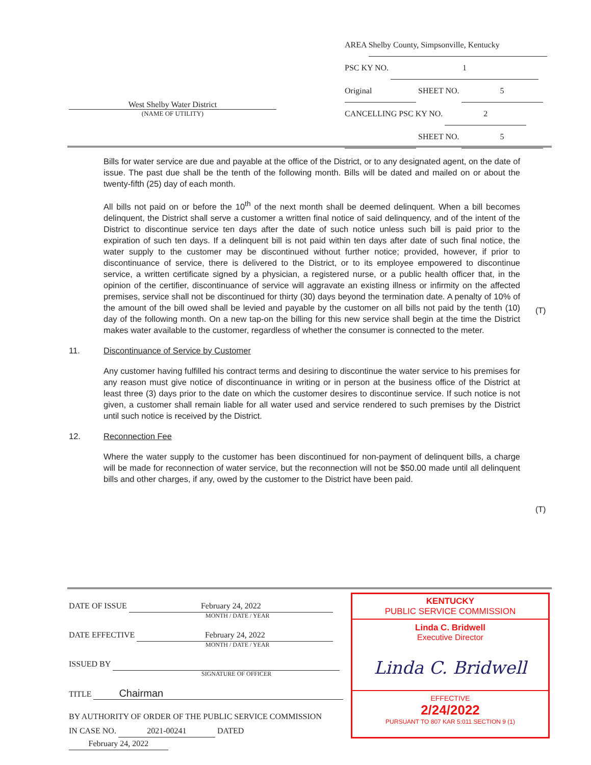AREA Shelby County, Simpsonville, Kentucky
PSC KY NO. 1
Original SHEET NO. 5
CANCELLING PSC KY NO. 2
SHEET NO. 5
West Shelby Water District
(NAME OF UTILITY)
Bills for water service are due and payable at the office of the District, or to any designated agent, on the date of issue. The past due shall be the tenth of the following month. Bills will be dated and mailed on or about the twenty-fifth (25) day of each month.
All bills not paid on or before the 10<sup>th</sup> of the next month shall be deemed delinquent. When a bill becomes delinquent, the District shall serve a customer a written final notice of said delinquency, and of the intent of the District to discontinue service ten days after the date of such notice unless such bill is paid prior to the expiration of such ten days. If a delinquent bill is not paid within ten days after date of such final notice, the water supply to the customer may be discontinued without further notice; provided, however, if prior to discontinuance of service, there is delivered to the District, or to its employee empowered to discontinue service, a written certificate signed by a physician, a registered nurse, or a public health officer that, in the opinion of the certifier, discontinuance of service will aggravate an existing illness or infirmity on the affected premises, service shall not be discontinued for thirty (30) days beyond the termination date. A penalty of 10% of the amount of the bill owed shall be levied and payable by the customer on all bills not paid by the tenth (10) day of the following month. On a new tap-on the billing for this new service shall begin at the time the District makes water available to the customer, regardless of whether the consumer is connected to the meter.
11. Discontinuance of Service by Customer
Any customer having fulfilled his contract terms and desiring to discontinue the water service to his premises for any reason must give notice of discontinuance in writing or in person at the business office of the District at least three (3) days prior to the date on which the customer desires to discontinue service. If such notice is not given, a customer shall remain liable for all water used and service rendered to such premises by the District until such notice is received by the District.
12. Reconnection Fee
Where the water supply to the customer has been discontinued for non-payment of delinquent bills, a charge will be made for reconnection of water service, but the reconnection will not be $50.00 made until all delinquent bills and other charges, if any, owed by the customer to the District have been paid.
(T)
(T)
DATE OF ISSUE February 24, 2022
MONTH / DATE / YEAR
DATE EFFECTIVE February 24, 2022
MONTH / DATE / YEAR
ISSUED BY
SIGNATURE OF OFFICER
TITLE Chairman
BY AUTHORITY OF ORDER OF THE PUBLIC SERVICE COMMISSION
IN CASE NO. 2021-00241 DATED February 24, 2022
KENTUCKY
PUBLIC SERVICE COMMISSION
Linda C. Bridwell
Executive Director
Linda C. Bridwell
EFFECTIVE
2/24/2022
PURSUANT TO 807 KAR 5:011 SECTION 9 (1)